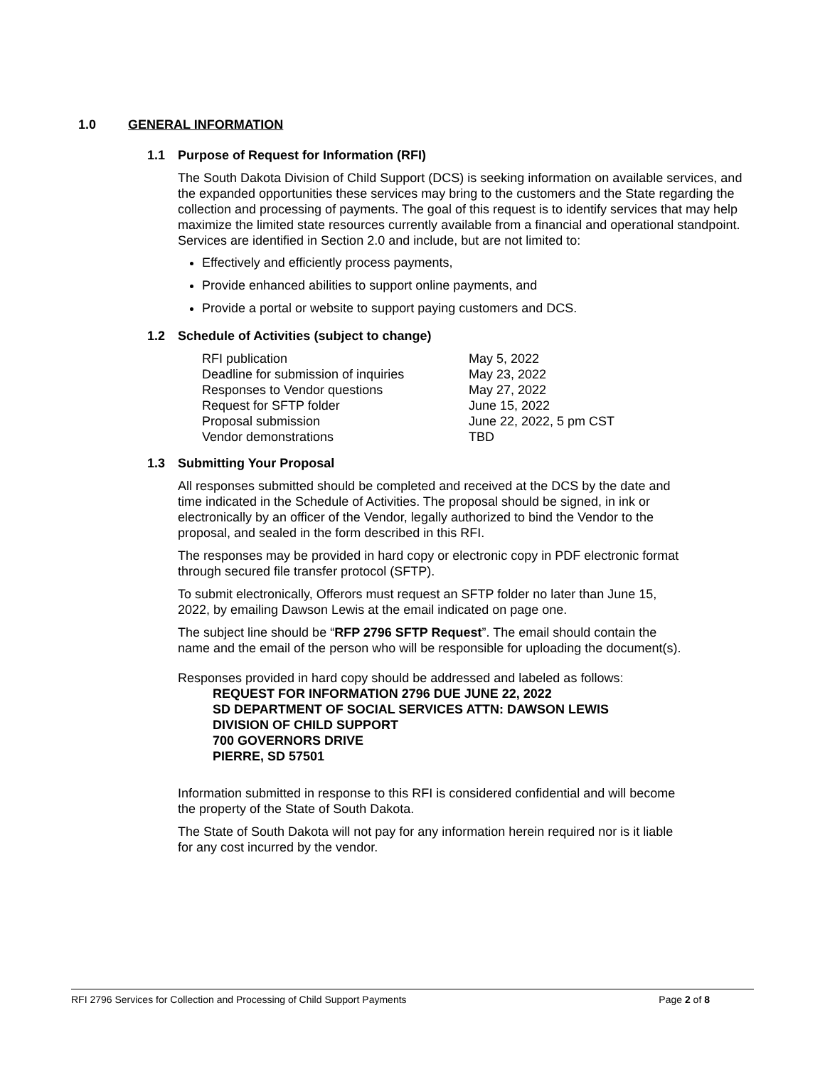1.0 GENERAL INFORMATION
1.1 Purpose of Request for Information (RFI)
The South Dakota Division of Child Support (DCS) is seeking information on available services, and the expanded opportunities these services may bring to the customers and the State regarding the collection and processing of payments. The goal of this request is to identify services that may help maximize the limited state resources currently available from a financial and operational standpoint. Services are identified in Section 2.0 and include, but are not limited to:
Effectively and efficiently process payments,
Provide enhanced abilities to support online payments, and
Provide a portal or website to support paying customers and DCS.
1.2 Schedule of Activities (subject to change)
| RFI publication | May 5, 2022 |
| Deadline for submission of inquiries | May 23, 2022 |
| Responses to Vendor questions | May 27, 2022 |
| Request for SFTP folder | June 15, 2022 |
| Proposal submission | June 22, 2022, 5 pm CST |
| Vendor demonstrations | TBD |
1.3 Submitting Your Proposal
All responses submitted should be completed and received at the DCS by the date and time indicated in the Schedule of Activities. The proposal should be signed, in ink or electronically by an officer of the Vendor, legally authorized to bind the Vendor to the proposal, and sealed in the form described in this RFI.
The responses may be provided in hard copy or electronic copy in PDF electronic format through secured file transfer protocol (SFTP).
To submit electronically, Offerors must request an SFTP folder no later than June 15, 2022, by emailing Dawson Lewis at the email indicated on page one.
The subject line should be “RFP 2796 SFTP Request”. The email should contain the name and the email of the person who will be responsible for uploading the document(s).
Responses provided in hard copy should be addressed and labeled as follows:
REQUEST FOR INFORMATION 2796 DUE JUNE 22, 2022
SD DEPARTMENT OF SOCIAL SERVICES ATTN: DAWSON LEWIS
DIVISION OF CHILD SUPPORT
700 GOVERNORS DRIVE
PIERRE, SD 57501
Information submitted in response to this RFI is considered confidential and will become the property of the State of South Dakota.
The State of South Dakota will not pay for any information herein required nor is it liable for any cost incurred by the vendor.
RFI 2796 Services for Collection and Processing of Child Support Payments Page 2 of 8